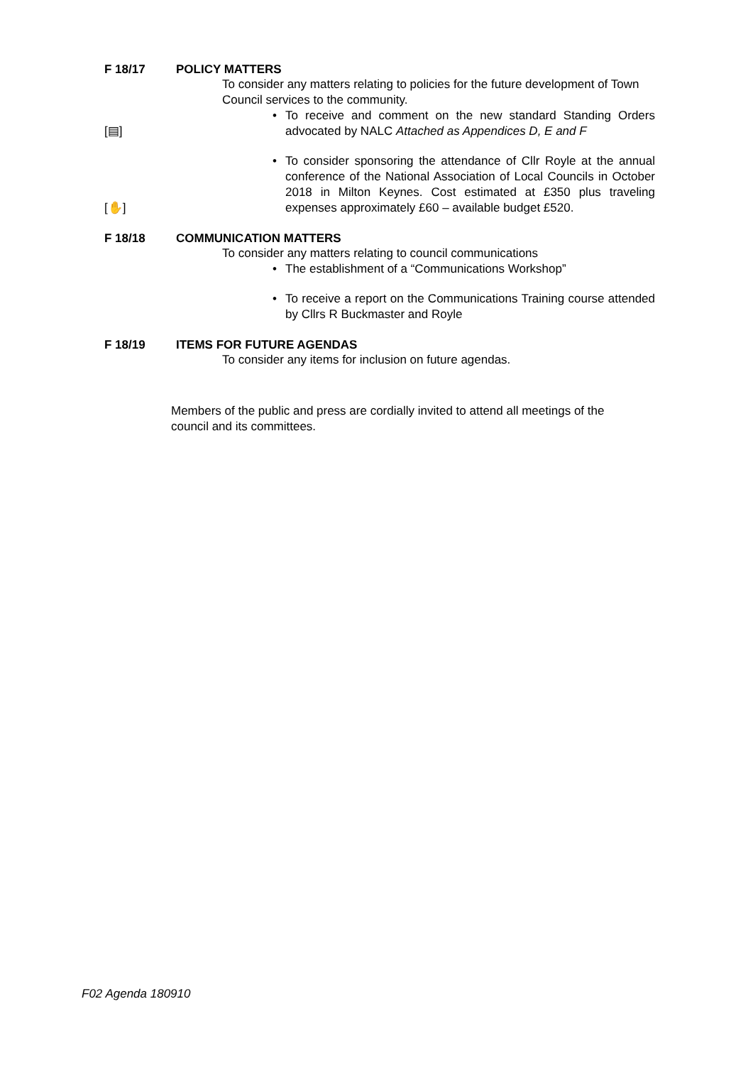F 18/17 POLICY MATTERS
To consider any matters relating to policies for the future development of Town Council services to the community.
[▤] • To receive and comment on the new standard Standing Orders advocated by NALC Attached as Appendices D, E and F
[✋] • To consider sponsoring the attendance of Cllr Royle at the annual conference of the National Association of Local Councils in October 2018 in Milton Keynes. Cost estimated at £350 plus traveling expenses approximately £60 – available budget £520.
F 18/18 COMMUNICATION MATTERS
To consider any matters relating to council communications
• The establishment of a “Communications Workshop”
• To receive a report on the Communications Training course attended by Cllrs R Buckmaster and Royle
F 18/19 ITEMS FOR FUTURE AGENDAS
To consider any items for inclusion on future agendas.
Members of the public and press are cordially invited to attend all meetings of the council and its committees.
F02 Agenda 180910